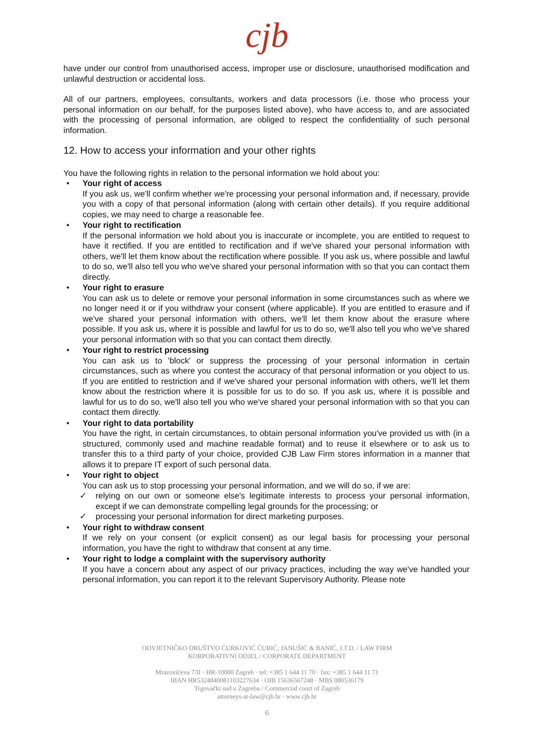cjb
have under our control from unauthorised access, improper use or disclosure, unauthorised modification and unlawful destruction or accidental loss.
All of our partners, employees, consultants, workers and data processors (i.e. those who process your personal information on our behalf, for the purposes listed above), who have access to, and are associated with the processing of personal information, are obliged to respect the confidentiality of such personal information.
12. How to access your information and your other rights
You have the following rights in relation to the personal information we hold about you:
• Your right of access
If you ask us, we'll confirm whether we're processing your personal information and, if necessary, provide you with a copy of that personal information (along with certain other details). If you require additional copies, we may need to charge a reasonable fee.
• Your right to rectification
If the personal information we hold about you is inaccurate or incomplete, you are entitled to request to have it rectified. If you are entitled to rectification and if we've shared your personal information with others, we'll let them know about the rectification where possible. If you ask us, where possible and lawful to do so, we'll also tell you who we've shared your personal information with so that you can contact them directly.
• Your right to erasure
You can ask us to delete or remove your personal information in some circumstances such as where we no longer need it or if you withdraw your consent (where applicable). If you are entitled to erasure and if we've shared your personal information with others, we'll let them know about the erasure where possible. If you ask us, where it is possible and lawful for us to do so, we'll also tell you who we've shared your personal information with so that you can contact them directly.
• Your right to restrict processing
You can ask us to 'block' or suppress the processing of your personal information in certain circumstances, such as where you contest the accuracy of that personal information or you object to us. If you are entitled to restriction and if we've shared your personal information with others, we'll let them know about the restriction where it is possible for us to do so. If you ask us, where it is possible and lawful for us to do so, we'll also tell you who we've shared your personal information with so that you can contact them directly.
• Your right to data portability
You have the right, in certain circumstances, to obtain personal information you've provided us with (in a structured, commonly used and machine readable format) and to reuse it elsewhere or to ask us to transfer this to a third party of your choice, provided CJB Law Firm stores information in a manner that allows it to prepare IT export of such personal data.
• Your right to object
You can ask us to stop processing your personal information, and we will do so, if we are:
✓ relying on our own or someone else's legitimate interests to process your personal information, except if we can demonstrate compelling legal grounds for the processing; or
✓ processing your personal information for direct marketing purposes.
• Your right to withdraw consent
If we rely on your consent (or explicit consent) as our legal basis for processing your personal information, you have the right to withdraw that consent at any time.
• Your right to lodge a complaint with the supervisory authority
If you have a concern about any aspect of our privacy practices, including the way we've handled your personal information, you can report it to the relevant Supervisory Authority. Please note
ODVJETNIČKO DRUŠTVO ĆURKOVIĆ ĆURIĆ, JANUŠIĆ & BANIĆ, J.T.D. / LAW FIRM
KORPORATIVNI ODJEL / CORPORATE DEPARTMENT
Mrazovićeva 7/II · HR-10000 Zagreb · tel: +385 1 644 11 70 · fax: +385 1 644 11 71
IBAN HR5324840081103227634 · OIB 15636567248 · MBS 080536179
Trgovački sud u Zagrebu / Commercial court of Zagreb
attorneys-at-law@cjb.hr · www.cjb.hr
6